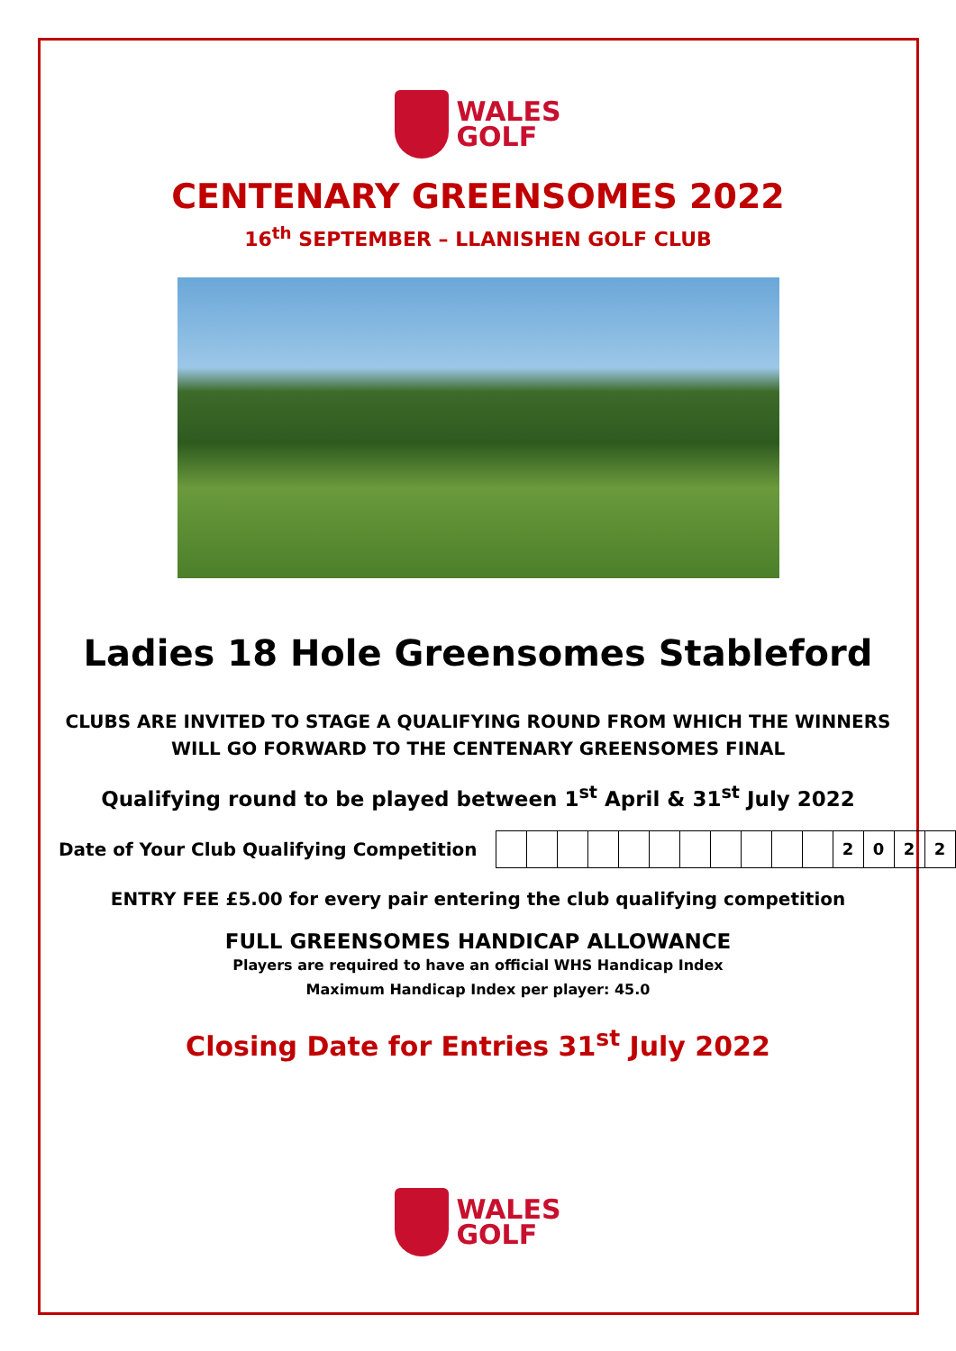WALES
GOLF
CENTENARY GREENSOMES 2022
16<sup>th</sup> SEPTEMBER – LLANISHEN GOLF CLUB
Ladies 18 Hole Greensomes Stableford
CLUBS ARE INVITED TO STAGE A QUALIFYING ROUND FROM WHICH THE WINNERS WILL GO FORWARD TO THE CENTENARY GREENSOMES FINAL
Qualifying round to be played between 1<sup>st</sup> April & 31<sup>st</sup> July 2022
Date of Your Club Qualifying Competition
| | | | | | | | | | | | 2 | 0 | 2 | 2 |
ENTRY FEE £5.00 for every pair entering the club qualifying competition
FULL GREENSOMES HANDICAP ALLOWANCE
Players are required to have an official WHS Handicap Index
Maximum Handicap Index per player: 45.0
Closing Date for Entries 31<sup>st</sup> July 2022
WALES
GOLF